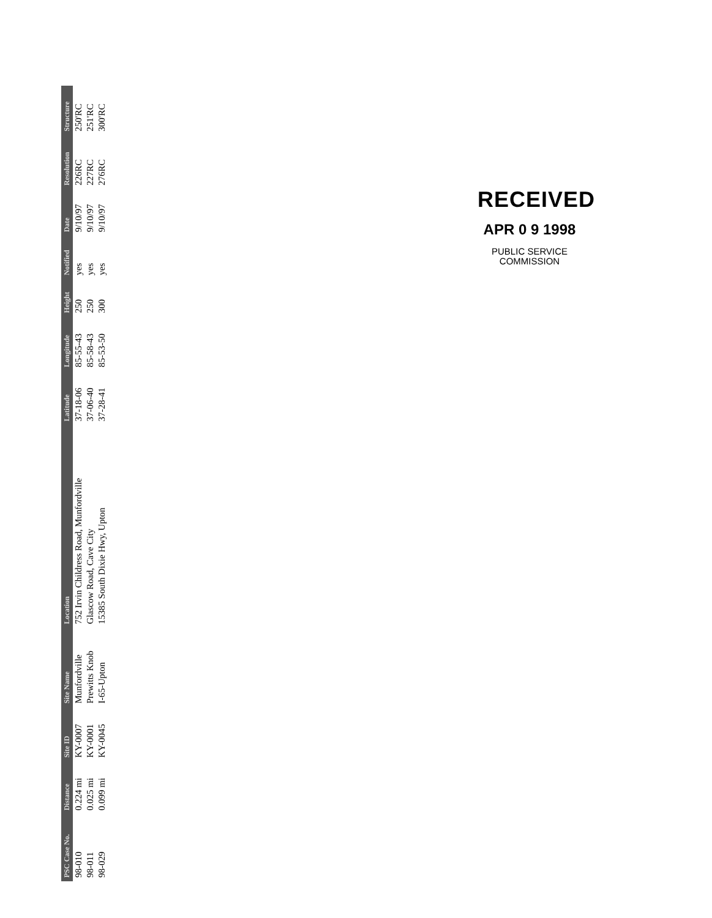| PSC Case No. | Distance | Site ID | Site Name | Location | Latitude | Longitude | Height | Notified | Date | Resolution | Structure |
| --- | --- | --- | --- | --- | --- | --- | --- | --- | --- | --- | --- |
| 98-010 | 0.224 mi | KY-0007 | Munfordville | 752 Irvin Childress Road, Munfordville | 37-18-06 | 85-55-43 | 250 | yes | 9/10/97 | 226RC | 250'RC |
| 98-011 | 0.025 mi | KY-0001 | Prewitts Knob | Glascow Road, Cave City | 37-06-40 | 85-58-43 | 250 | yes | 9/10/97 | 227RC | 251'RC |
| 98-029 | 0.099 mi | KY-0045 | I-65-Upton | 15385 South Dixie Hwy, Upton | 37-28-41 | 85-53-50 | 300 | yes | 9/10/97 | 276RC | 300'RC |
RECEIVED
APR 0 9 1998
PUBLIC SERVICE
COMMISSION